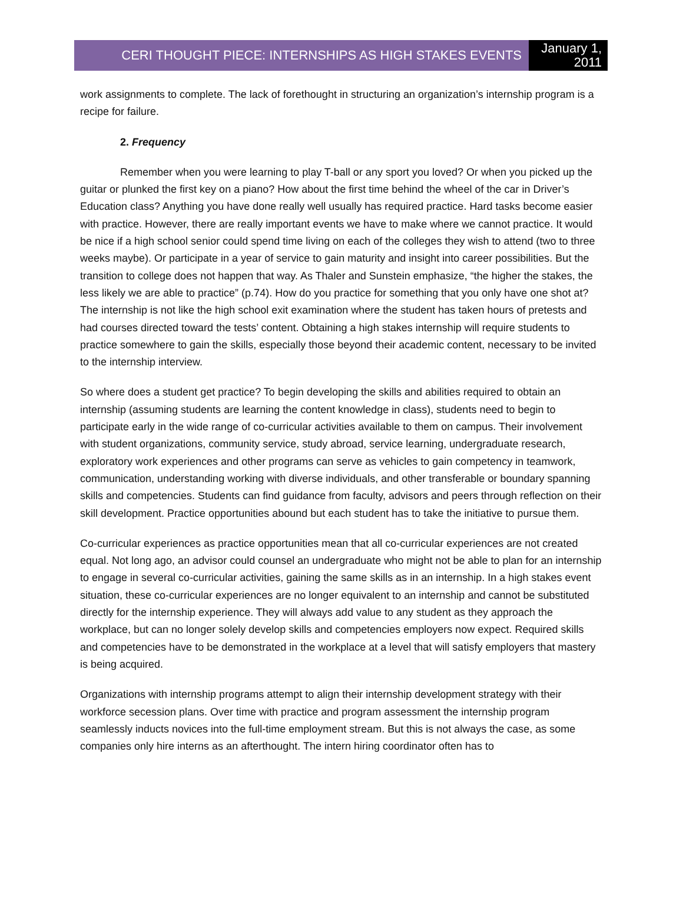CERI THOUGHT PIECE: INTERNSHIPS AS HIGH STAKES EVENTS
January 1,
2011
work assignments to complete. The lack of forethought in structuring an organization’s internship program is a recipe for failure.
2. Frequency
Remember when you were learning to play T-ball or any sport you loved? Or when you picked up the guitar or plunked the first key on a piano? How about the first time behind the wheel of the car in Driver’s Education class? Anything you have done really well usually has required practice. Hard tasks become easier with practice. However, there are really important events we have to make where we cannot practice. It would be nice if a high school senior could spend time living on each of the colleges they wish to attend (two to three weeks maybe). Or participate in a year of service to gain maturity and insight into career possibilities. But the transition to college does not happen that way. As Thaler and Sunstein emphasize, “the higher the stakes, the less likely we are able to practice” (p.74). How do you practice for something that you only have one shot at? The internship is not like the high school exit examination where the student has taken hours of pretests and had courses directed toward the tests’ content. Obtaining a high stakes internship will require students to practice somewhere to gain the skills, especially those beyond their academic content, necessary to be invited to the internship interview.
So where does a student get practice? To begin developing the skills and abilities required to obtain an internship (assuming students are learning the content knowledge in class), students need to begin to participate early in the wide range of co-curricular activities available to them on campus. Their involvement with student organizations, community service, study abroad, service learning, undergraduate research, exploratory work experiences and other programs can serve as vehicles to gain competency in teamwork, communication, understanding working with diverse individuals, and other transferable or boundary spanning skills and competencies. Students can find guidance from faculty, advisors and peers through reflection on their skill development. Practice opportunities abound but each student has to take the initiative to pursue them.
Co-curricular experiences as practice opportunities mean that all co-curricular experiences are not created equal. Not long ago, an advisor could counsel an undergraduate who might not be able to plan for an internship to engage in several co-curricular activities, gaining the same skills as in an internship. In a high stakes event situation, these co-curricular experiences are no longer equivalent to an internship and cannot be substituted directly for the internship experience. They will always add value to any student as they approach the workplace, but can no longer solely develop skills and competencies employers now expect. Required skills and competencies have to be demonstrated in the workplace at a level that will satisfy employers that mastery is being acquired.
Organizations with internship programs attempt to align their internship development strategy with their workforce secession plans. Over time with practice and program assessment the internship program seamlessly inducts novices into the full-time employment stream. But this is not always the case, as some companies only hire interns as an afterthought. The intern hiring coordinator often has to